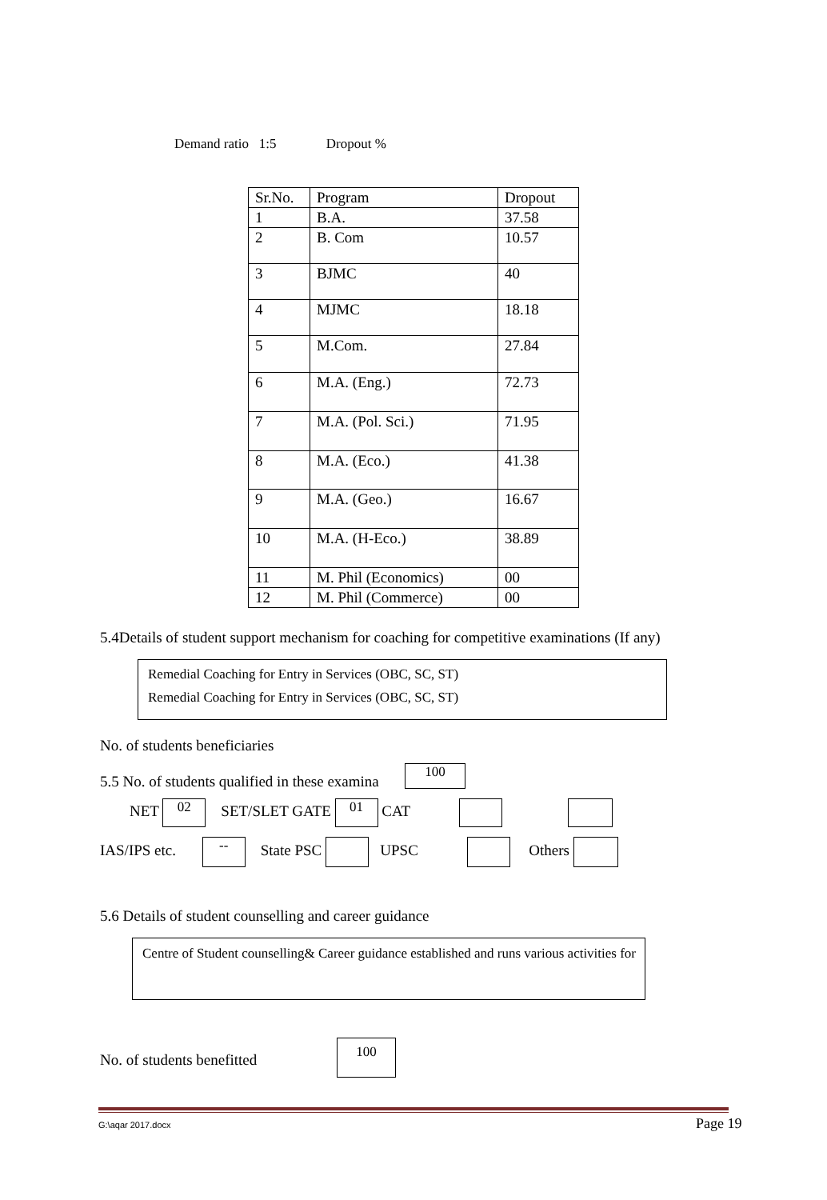Demand ratio 1:5 Dropout %
| Sr.No. | Program | Dropout |
| 1 | B.A. | 37.58 |
| 2 | B. Com | 10.57 |
| 3 | BJMC | 40 |
| 4 | MJMC | 18.18 |
| 5 | M.Com. | 27.84 |
| 6 | M.A. (Eng.) | 72.73 |
| 7 | M.A. (Pol. Sci.) | 71.95 |
| 8 | M.A. (Eco.) | 41.38 |
| 9 | M.A. (Geo.) | 16.67 |
| 10 | M.A. (H-Eco.) | 38.89 |
| 11 | M. Phil (Economics) | 00 |
| 12 | M. Phil (Commerce) | 00 |
5.4Details of student support mechanism for coaching for competitive examinations (If any)
Remedial Coaching for Entry in Services (OBC, SC, ST)
Remedial Coaching for Entry in Services (OBC, SC, ST)
No. of students beneficiaries
5.5 No. of students qualified in these examina
100
NET 02 SET/SLET GATE 01 CAT
IAS/IPS etc. -- State PSC UPSC Others
5.6 Details of student counselling and career guidance
Centre of Student counselling& Career guidance established and runs various activities for
No. of students benefitted
100
G:\aqar 2017.docx Page 19